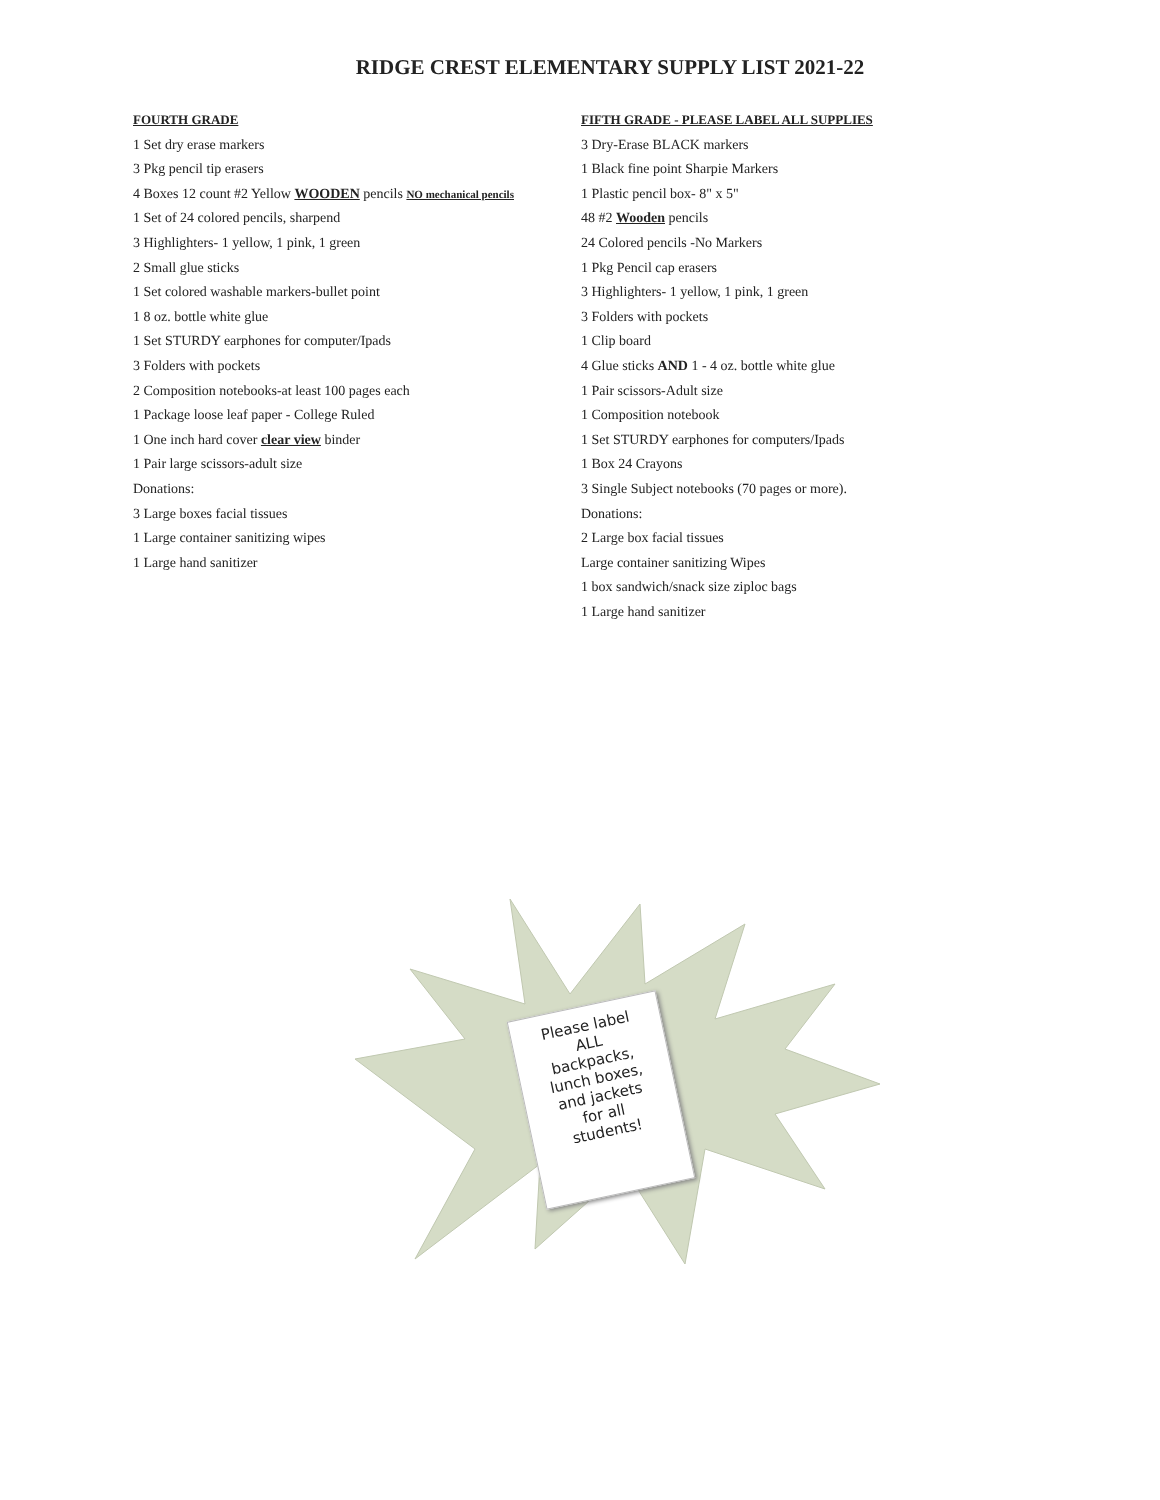RIDGE CREST ELEMENTARY SUPPLY LIST 2021-22
FOURTH GRADE
1 Set dry erase markers
3 Pkg pencil tip erasers
4 Boxes 12 count #2 Yellow WOODEN pencils NO mechanical pencils
1 Set of 24 colored pencils, sharpend
3 Highlighters- 1 yellow, 1 pink, 1 green
2 Small glue sticks
1 Set colored washable markers-bullet point
1 8 oz. bottle white glue
1 Set STURDY earphones for computer/Ipads
3 Folders with pockets
2 Composition notebooks-at least 100 pages each
1 Package loose leaf paper - College Ruled
1 One inch hard cover clear view binder
1 Pair large scissors-adult size
Donations:
3 Large boxes facial tissues
1 Large container sanitizing wipes
1 Large hand sanitizer
FIFTH GRADE - PLEASE LABEL ALL SUPPLIES
3 Dry-Erase BLACK markers
1 Black fine point Sharpie Markers
1 Plastic pencil box- 8" x 5"
48 #2 Wooden pencils
24 Colored pencils -No Markers
1 Pkg Pencil cap erasers
3 Highlighters- 1 yellow, 1 pink, 1 green
3 Folders with pockets
1 Clip board
4 Glue sticks AND 1 - 4 oz. bottle white glue
1 Pair scissors-Adult size
1 Composition notebook
1 Set STURDY earphones for computers/Ipads
1 Box 24 Crayons
3 Single Subject notebooks (70 pages or more).
Donations:
2 Large box facial tissues
Large container sanitizing Wipes
1 box sandwich/snack size ziploc bags
1 Large hand sanitizer
Please label
ALL
backpacks,
lunch boxes,
and jackets
for all
students!